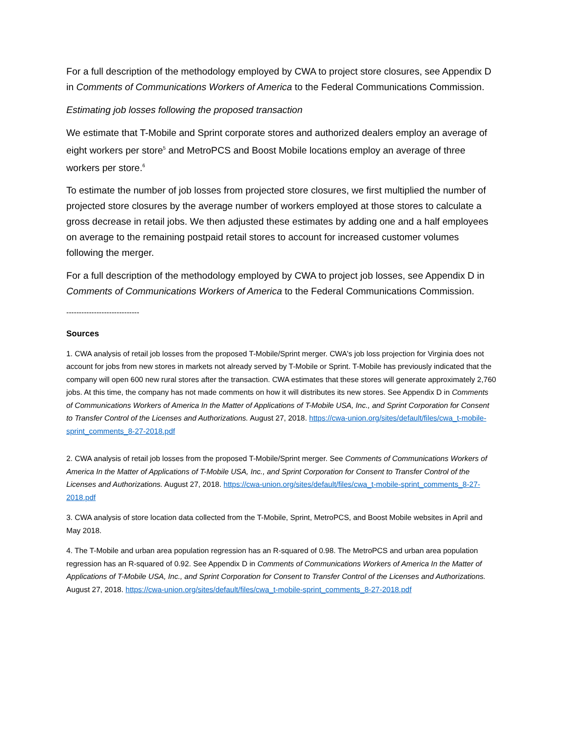For a full description of the methodology employed by CWA to project store closures, see Appendix D in Comments of Communications Workers of America to the Federal Communications Commission.
Estimating job losses following the proposed transaction
We estimate that T-Mobile and Sprint corporate stores and authorized dealers employ an average of eight workers per store<sup>5</sup> and MetroPCS and Boost Mobile locations employ an average of three workers per store.<sup>6</sup>
To estimate the number of job losses from projected store closures, we first multiplied the number of projected store closures by the average number of workers employed at those stores to calculate a gross decrease in retail jobs. We then adjusted these estimates by adding one and a half employees on average to the remaining postpaid retail stores to account for increased customer volumes following the merger.
For a full description of the methodology employed by CWA to project job losses, see Appendix D in Comments of Communications Workers of America to the Federal Communications Commission.
-----------------------------
Sources
1. CWA analysis of retail job losses from the proposed T-Mobile/Sprint merger. CWA's job loss projection for Virginia does not account for jobs from new stores in markets not already served by T-Mobile or Sprint. T-Mobile has previously indicated that the company will open 600 new rural stores after the transaction. CWA estimates that these stores will generate approximately 2,760 jobs. At this time, the company has not made comments on how it will distributes its new stores. See Appendix D in Comments of Communications Workers of America In the Matter of Applications of T-Mobile USA, Inc., and Sprint Corporation for Consent to Transfer Control of the Licenses and Authorizations. August 27, 2018. https://cwa-union.org/sites/default/files/cwa_t-mobile-sprint_comments_8-27-2018.pdf
2. CWA analysis of retail job losses from the proposed T-Mobile/Sprint merger. See Comments of Communications Workers of America In the Matter of Applications of T-Mobile USA, Inc., and Sprint Corporation for Consent to Transfer Control of the Licenses and Authorizations. August 27, 2018. https://cwa-union.org/sites/default/files/cwa_t-mobile-sprint_comments_8-27-2018.pdf
3. CWA analysis of store location data collected from the T-Mobile, Sprint, MetroPCS, and Boost Mobile websites in April and May 2018.
4. The T-Mobile and urban area population regression has an R-squared of 0.98. The MetroPCS and urban area population regression has an R-squared of 0.92. See Appendix D in Comments of Communications Workers of America In the Matter of Applications of T-Mobile USA, Inc., and Sprint Corporation for Consent to Transfer Control of the Licenses and Authorizations. August 27, 2018. https://cwa-union.org/sites/default/files/cwa_t-mobile-sprint_comments_8-27-2018.pdf